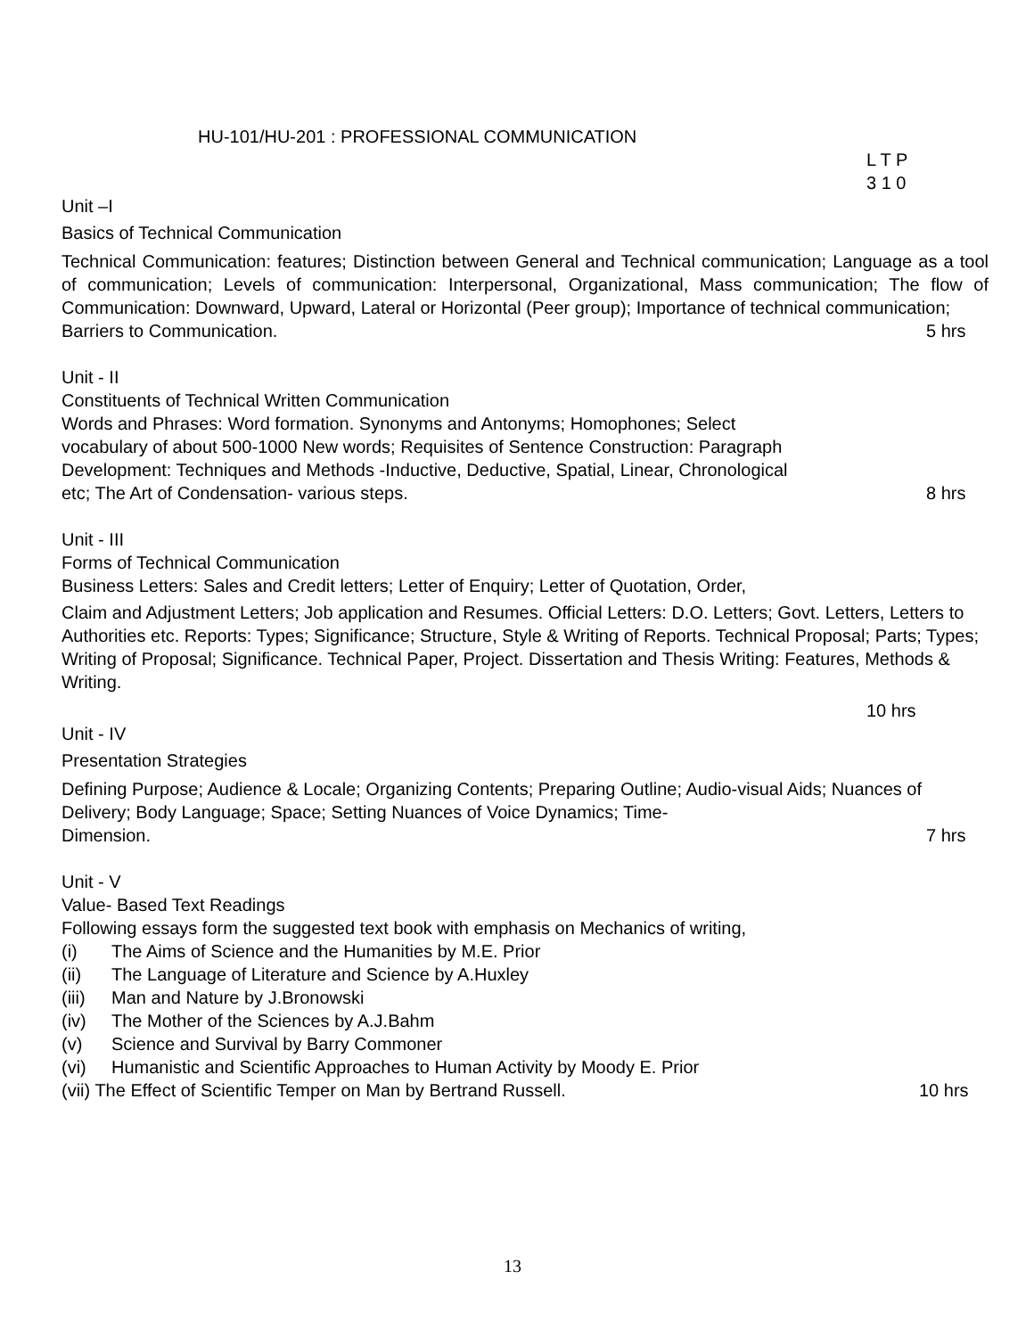HU-101/HU-201 : PROFESSIONAL COMMUNICATION
L T P
3 1 0
Unit –I
Basics of Technical Communication
Technical Communication: features; Distinction between General and Technical communication; Language as a tool of communication; Levels of communication: Interpersonal, Organizational, Mass communication; The flow of Communication: Downward, Upward, Lateral or Horizontal (Peer group); Importance of technical communication;
Barriers to Communication. 5 hrs
Unit - II
Constituents of Technical Written Communication
Words and Phrases: Word formation. Synonyms and Antonyms; Homophones; Select
vocabulary of about 500-1000 New words; Requisites of Sentence Construction: Paragraph
Development: Techniques and Methods -Inductive, Deductive, Spatial, Linear, Chronological
etc; The Art of Condensation- various steps. 8 hrs
Unit - III
Forms of Technical Communication
Business Letters: Sales and Credit letters; Letter of Enquiry; Letter of Quotation, Order,
Claim and Adjustment Letters; Job application and Resumes. Official Letters: D.O. Letters; Govt. Letters, Letters to Authorities etc. Reports: Types; Significance; Structure, Style & Writing of Reports. Technical Proposal; Parts; Types; Writing of Proposal; Significance. Technical Paper, Project. Dissertation and Thesis Writing: Features, Methods & Writing.
10 hrs
Unit - IV
Presentation Strategies
Defining Purpose; Audience & Locale; Organizing Contents; Preparing Outline; Audio-visual Aids; Nuances of Delivery; Body Language; Space; Setting Nuances of Voice Dynamics; Time-
Dimension. 7 hrs
Unit - V
Value- Based Text Readings
Following essays form the suggested text book with emphasis on Mechanics of writing,
(i) The Aims of Science and the Humanities by M.E. Prior
(ii) The Language of Literature and Science by A.Huxley
(iii) Man and Nature by J.Bronowski
(iv) The Mother of the Sciences by A.J.Bahm
(v) Science and Survival by Barry Commoner
(vi) Humanistic and Scientific Approaches to Human Activity by Moody E. Prior
(vii) The Effect of Scientific Temper on Man by Bertrand Russell. 10 hrs
13